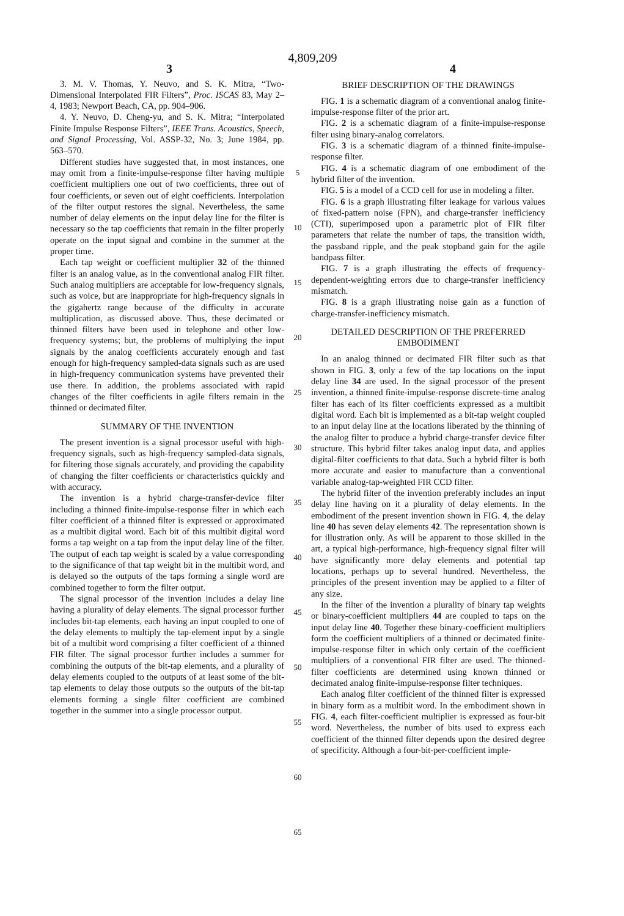4,809,209
3 4
3. M. V. Thomas, Y. Neuvo, and S. K. Mitra, “Two-Dimensional Interpolated FIR Filters”, Proc. ISCAS 83, May 2–4, 1983; Newport Beach, CA, pp. 904–906.
4. Y. Neuvo, D. Cheng-yu, and S. K. Mitra; “Interpolated Finite Impulse Response Filters”, IEEE Trans. Acoustics, Speech, and Signal Processing, Vol. ASSP-32, No. 3; June 1984, pp. 563–570.
Different studies have suggested that, in most instances, one may omit from a finite-impulse-response filter having multiple coefficient multipliers one out of two coefficients, three out of four coefficients, or seven out of eight coefficients. Interpolation of the filter output restores the signal. Nevertheless, the same number of delay elements on the input delay line for the filter is necessary so the tap coefficients that remain in the filter properly operate on the input signal and combine in the summer at the proper time.
Each tap weight or coefficient multiplier 32 of the thinned filter is an analog value, as in the conventional analog FIR filter. Such analog multipliers are acceptable for low-frequency signals, such as voice, but are inappropriate for high-frequency signals in the gigahertz range because of the difficulty in accurate multiplication, as discussed above. Thus, these decimated or thinned filters have been used in telephone and other low-frequency systems; but, the problems of multiplying the input signals by the analog coefficients accurately enough and fast enough for high-frequency sampled-data signals such as are used in high-frequency communication systems have prevented their use there. In addition, the problems associated with rapid changes of the filter coefficients in agile filters remain in the thinned or decimated filter.
SUMMARY OF THE INVENTION
The present invention is a signal processor useful with high-frequency signals, such as high-frequency sampled-data signals, for filtering those signals accurately, and providing the capability of changing the filter coefficients or characteristics quickly and with accuracy.
The invention is a hybrid charge-transfer-device filter including a thinned finite-impulse-response filter in which each filter coefficient of a thinned filter is expressed or approximated as a multibit digital word. Each bit of this multibit digital word forms a tap weight on a tap from the input delay line of the filter. The output of each tap weight is scaled by a value corresponding to the significance of that tap weight bit in the multibit word, and is delayed so the outputs of the taps forming a single word are combined together to form the filter output.
The signal processor of the invention includes a delay line having a plurality of delay elements. The signal processor further includes bit-tap elements, each having an input coupled to one of the delay elements to multiply the tap-element input by a single bit of a multibit word comprising a filter coefficient of a thinned FIR filter. The signal processor further includes a summer for combining the outputs of the bit-tap elements, and a plurality of delay elements coupled to the outputs of at least some of the bit-tap elements to delay those outputs so the outputs of the bit-tap elements forming a single filter coefficient are combined together in the summer into a single processor output.
5
10
15
20
25
30
35
40
45
50
55
60
65
BRIEF DESCRIPTION OF THE DRAWINGS
FIG. 1 is a schematic diagram of a conventional analog finite-impulse-response filter of the prior art.
FIG. 2 is a schematic diagram of a finite-impulse-response filter using binary-analog correlators.
FIG. 3 is a schematic diagram of a thinned finite-impulse-response filter.
FIG. 4 is a schematic diagram of one embodiment of the hybrid filter of the invention.
FIG. 5 is a model of a CCD cell for use in modeling a filter.
FIG. 6 is a graph illustrating filter leakage for various values of fixed-pattern noise (FPN), and charge-transfer inefficiency (CTI), superimposed upon a parametric plot of FIR filter parameters that relate the number of taps, the transition width, the passband ripple, and the peak stopband gain for the agile bandpass filter.
FIG. 7 is a graph illustrating the effects of frequency-dependent-weighting errors due to charge-transfer inefficiency mismatch.
FIG. 8 is a graph illustrating noise gain as a function of charge-transfer-inefficiency mismatch.
DETAILED DESCRIPTION OF THE PREFERRED EMBODIMENT
In an analog thinned or decimated FIR filter such as that shown in FIG. 3, only a few of the tap locations on the input delay line 34 are used. In the signal processor of the present invention, a thinned finite-impulse-response discrete-time analog filter has each of its filter coefficients expressed as a multibit digital word. Each bit is implemented as a bit-tap weight coupled to an input delay line at the locations liberated by the thinning of the analog filter to produce a hybrid charge-transfer device filter structure. This hybrid filter takes analog input data, and applies digital-filter coefficients to that data. Such a hybrid filter is both more accurate and easier to manufacture than a conventional variable analog-tap-weighted FIR CCD filter.
The hybrid filter of the invention preferably includes an input delay line having on it a plurality of delay elements. In the embodiment of the present invention shown in FIG. 4, the delay line 40 has seven delay elements 42. The representation shown is for illustration only. As will be apparent to those skilled in the art, a typical high-performance, high-frequency signal filter will have significantly more delay elements and potential tap locations, perhaps up to several hundred. Nevertheless, the principles of the present invention may be applied to a filter of any size.
In the filter of the invention a plurality of binary tap weights or binary-coefficient multipliers 44 are coupled to taps on the input delay line 40. Together these binary-coefficient multipliers form the coefficient multipliers of a thinned or decimated finite-impulse-response filter in which only certain of the coefficient multipliers of a conventional FIR filter are used. The thinned-filter coefficients are determined using known thinned or decimated analog finite-impulse-response filter techniques.
Each analog filter coefficient of the thinned filter is expressed in binary form as a multibit word. In the embodiment shown in FIG. 4, each filter-coefficient multiplier is expressed as four-bit word. Nevertheless, the number of bits used to express each coefficient of the thinned filter depends upon the desired degree of specificity. Although a four-bit-per-coefficient imple-